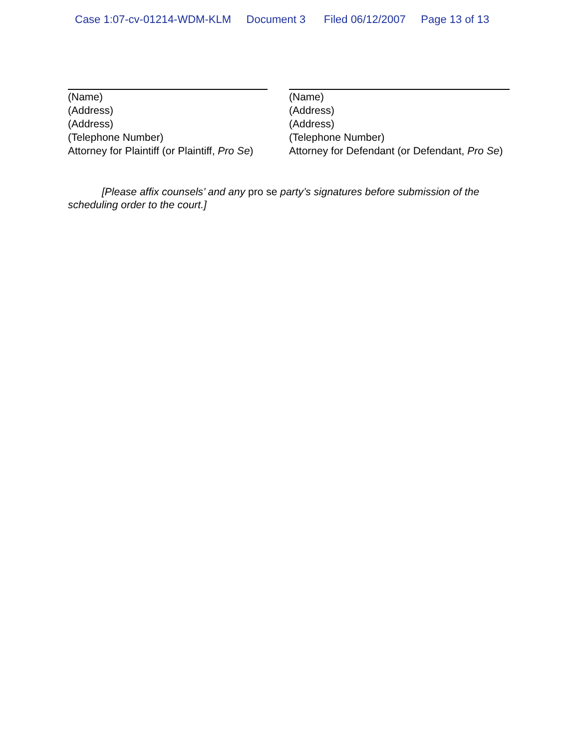Case 1:07-cv-01214-WDM-KLM Document 3 Filed 06/12/2007 Page 13 of 13
(Name)
(Address)
(Address)
(Telephone Number)
Attorney for Plaintiff (or Plaintiff, Pro Se)
(Name)
(Address)
(Address)
(Telephone Number)
Attorney for Defendant (or Defendant, Pro Se)
[Please affix counsels’ and any pro se party’s signatures before submission of the scheduling order to the court.]